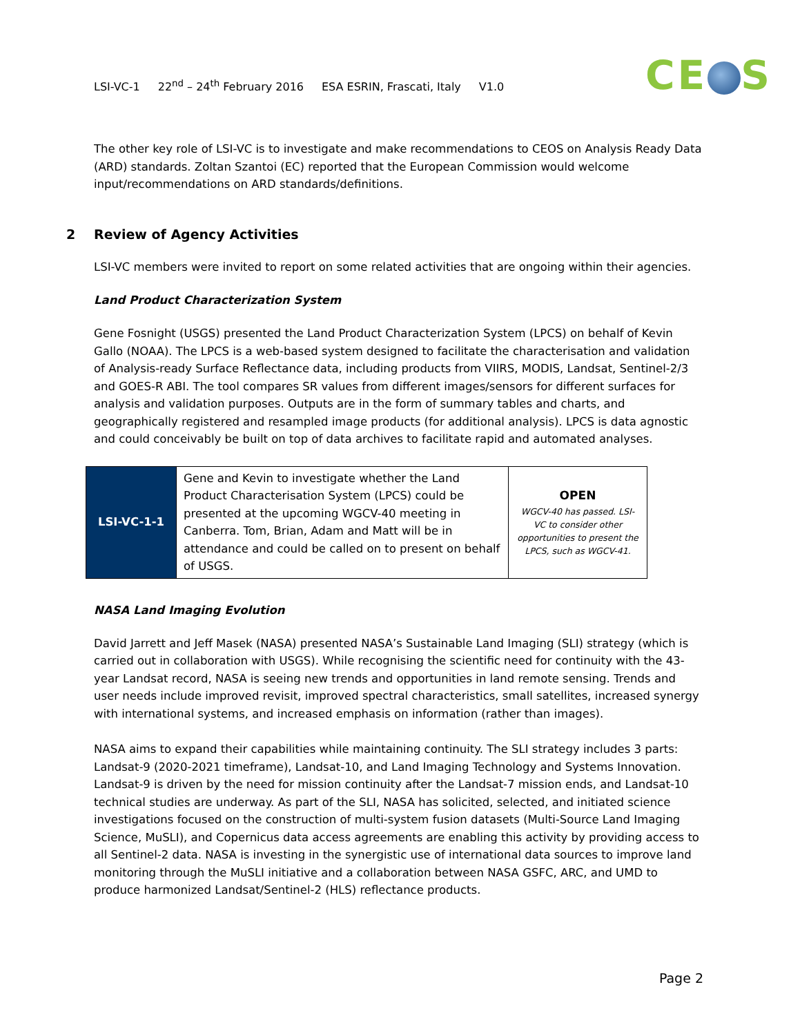LSI-VC-1 22<sup>nd</sup> – 24<sup>th</sup> February 2016 ESA ESRIN, Frascati, Italy V1.0
CE S
The other key role of LSI-VC is to investigate and make recommendations to CEOS on Analysis Ready Data (ARD) standards. Zoltan Szantoi (EC) reported that the European Commission would welcome input/recommendations on ARD standards/definitions.
2 Review of Agency Activities
LSI-VC members were invited to report on some related activities that are ongoing within their agencies.
Land Product Characterization System
Gene Fosnight (USGS) presented the Land Product Characterization System (LPCS) on behalf of Kevin Gallo (NOAA). The LPCS is a web-based system designed to facilitate the characterisation and validation of Analysis-ready Surface Reflectance data, including products from VIIRS, MODIS, Landsat, Sentinel-2/3 and GOES-R ABI. The tool compares SR values from different images/sensors for different surfaces for analysis and validation purposes. Outputs are in the form of summary tables and charts, and geographically registered and resampled image products (for additional analysis). LPCS is data agnostic and could conceivably be built on top of data archives to facilitate rapid and automated analyses.
| LSI-VC-1-1 | Gene and Kevin to investigate whether the Land Product Characterisation System (LPCS) could be presented at the upcoming WGCV-40 meeting in Canberra. Tom, Brian, Adam and Matt will be in attendance and could be called on to present on behalf of USGS. | OPEN WGCV-40 has passed. LSI-VC to consider other opportunities to present the LPCS, such as WGCV-41. |
NASA Land Imaging Evolution
David Jarrett and Jeff Masek (NASA) presented NASA’s Sustainable Land Imaging (SLI) strategy (which is carried out in collaboration with USGS). While recognising the scientific need for continuity with the 43-year Landsat record, NASA is seeing new trends and opportunities in land remote sensing. Trends and user needs include improved revisit, improved spectral characteristics, small satellites, increased synergy with international systems, and increased emphasis on information (rather than images).
NASA aims to expand their capabilities while maintaining continuity. The SLI strategy includes 3 parts: Landsat-9 (2020-2021 timeframe), Landsat-10, and Land Imaging Technology and Systems Innovation. Landsat-9 is driven by the need for mission continuity after the Landsat-7 mission ends, and Landsat-10 technical studies are underway. As part of the SLI, NASA has solicited, selected, and initiated science investigations focused on the construction of multi-system fusion datasets (Multi-Source Land Imaging Science, MuSLI), and Copernicus data access agreements are enabling this activity by providing access to all Sentinel-2 data. NASA is investing in the synergistic use of international data sources to improve land monitoring through the MuSLI initiative and a collaboration between NASA GSFC, ARC, and UMD to produce harmonized Landsat/Sentinel-2 (HLS) reflectance products.
Page 2